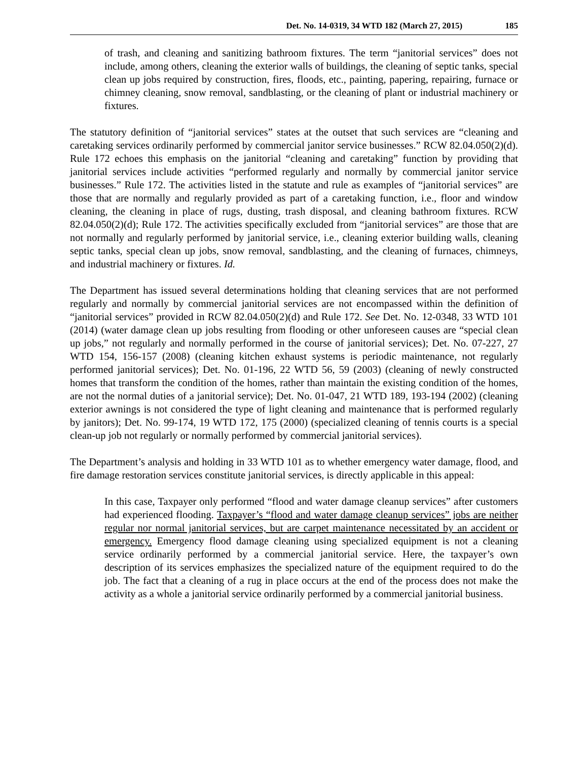Det. No. 14-0319, 34 WTD 182 (March 27, 2015) 185
of trash, and cleaning and sanitizing bathroom fixtures. The term “janitorial services” does not include, among others, cleaning the exterior walls of buildings, the cleaning of septic tanks, special clean up jobs required by construction, fires, floods, etc., painting, papering, repairing, furnace or chimney cleaning, snow removal, sandblasting, or the cleaning of plant or industrial machinery or fixtures.
The statutory definition of “janitorial services” states at the outset that such services are “cleaning and caretaking services ordinarily performed by commercial janitor service businesses.” RCW 82.04.050(2)(d). Rule 172 echoes this emphasis on the janitorial “cleaning and caretaking” function by providing that janitorial services include activities “performed regularly and normally by commercial janitor service businesses.” Rule 172. The activities listed in the statute and rule as examples of “janitorial services” are those that are normally and regularly provided as part of a caretaking function, i.e., floor and window cleaning, the cleaning in place of rugs, dusting, trash disposal, and cleaning bathroom fixtures. RCW 82.04.050(2)(d); Rule 172. The activities specifically excluded from “janitorial services” are those that are not normally and regularly performed by janitorial service, i.e., cleaning exterior building walls, cleaning septic tanks, special clean up jobs, snow removal, sandblasting, and the cleaning of furnaces, chimneys, and industrial machinery or fixtures. Id.
The Department has issued several determinations holding that cleaning services that are not performed regularly and normally by commercial janitorial services are not encompassed within the definition of “janitorial services” provided in RCW 82.04.050(2)(d) and Rule 172. See Det. No. 12-0348, 33 WTD 101 (2014) (water damage clean up jobs resulting from flooding or other unforeseen causes are “special clean up jobs,” not regularly and normally performed in the course of janitorial services); Det. No. 07-227, 27 WTD 154, 156-157 (2008) (cleaning kitchen exhaust systems is periodic maintenance, not regularly performed janitorial services); Det. No. 01-196, 22 WTD 56, 59 (2003) (cleaning of newly constructed homes that transform the condition of the homes, rather than maintain the existing condition of the homes, are not the normal duties of a janitorial service); Det. No. 01-047, 21 WTD 189, 193-194 (2002) (cleaning exterior awnings is not considered the type of light cleaning and maintenance that is performed regularly by janitors); Det. No. 99-174, 19 WTD 172, 175 (2000) (specialized cleaning of tennis courts is a special clean-up job not regularly or normally performed by commercial janitorial services).
The Department’s analysis and holding in 33 WTD 101 as to whether emergency water damage, flood, and fire damage restoration services constitute janitorial services, is directly applicable in this appeal:
In this case, Taxpayer only performed “flood and water damage cleanup services” after customers had experienced flooding. Taxpayer’s “flood and water damage cleanup services” jobs are neither regular nor normal janitorial services, but are carpet maintenance necessitated by an accident or emergency. Emergency flood damage cleaning using specialized equipment is not a cleaning service ordinarily performed by a commercial janitorial service. Here, the taxpayer’s own description of its services emphasizes the specialized nature of the equipment required to do the job. The fact that a cleaning of a rug in place occurs at the end of the process does not make the activity as a whole a janitorial service ordinarily performed by a commercial janitorial business.